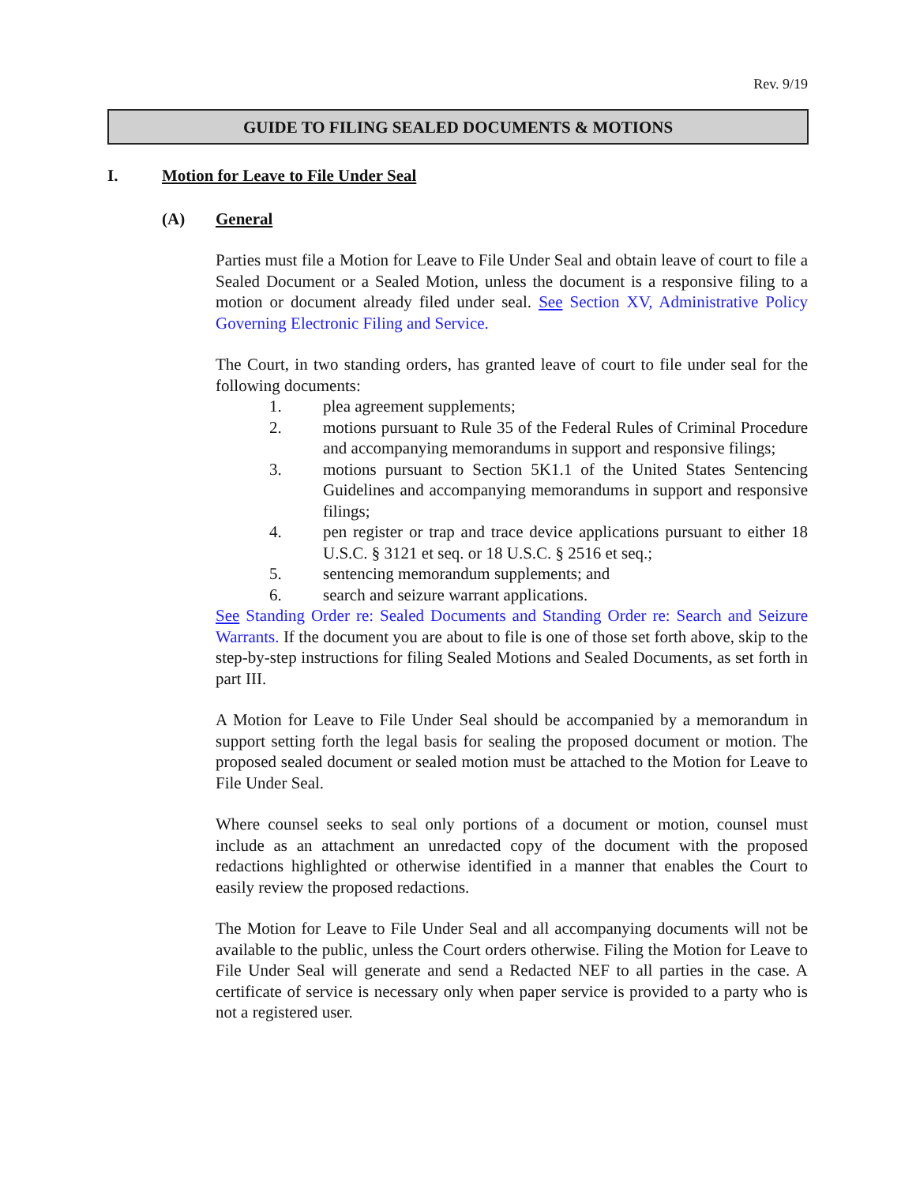Rev. 9/19
GUIDE TO FILING SEALED DOCUMENTS & MOTIONS
I. Motion for Leave to File Under Seal
(A) General
Parties must file a Motion for Leave to File Under Seal and obtain leave of court to file a Sealed Document or a Sealed Motion, unless the document is a responsive filing to a motion or document already filed under seal. See Section XV, Administrative Policy Governing Electronic Filing and Service.
The Court, in two standing orders, has granted leave of court to file under seal for the following documents:
1. plea agreement supplements;
2. motions pursuant to Rule 35 of the Federal Rules of Criminal Procedure and accompanying memorandums in support and responsive filings;
3. motions pursuant to Section 5K1.1 of the United States Sentencing Guidelines and accompanying memorandums in support and responsive filings;
4. pen register or trap and trace device applications pursuant to either 18 U.S.C. § 3121 et seq. or 18 U.S.C. § 2516 et seq.;
5. sentencing memorandum supplements; and
6. search and seizure warrant applications.
See Standing Order re: Sealed Documents and Standing Order re: Search and Seizure Warrants. If the document you are about to file is one of those set forth above, skip to the step-by-step instructions for filing Sealed Motions and Sealed Documents, as set forth in part III.
A Motion for Leave to File Under Seal should be accompanied by a memorandum in support setting forth the legal basis for sealing the proposed document or motion. The proposed sealed document or sealed motion must be attached to the Motion for Leave to File Under Seal.
Where counsel seeks to seal only portions of a document or motion, counsel must include as an attachment an unredacted copy of the document with the proposed redactions highlighted or otherwise identified in a manner that enables the Court to easily review the proposed redactions.
The Motion for Leave to File Under Seal and all accompanying documents will not be available to the public, unless the Court orders otherwise. Filing the Motion for Leave to File Under Seal will generate and send a Redacted NEF to all parties in the case. A certificate of service is necessary only when paper service is provided to a party who is not a registered user.